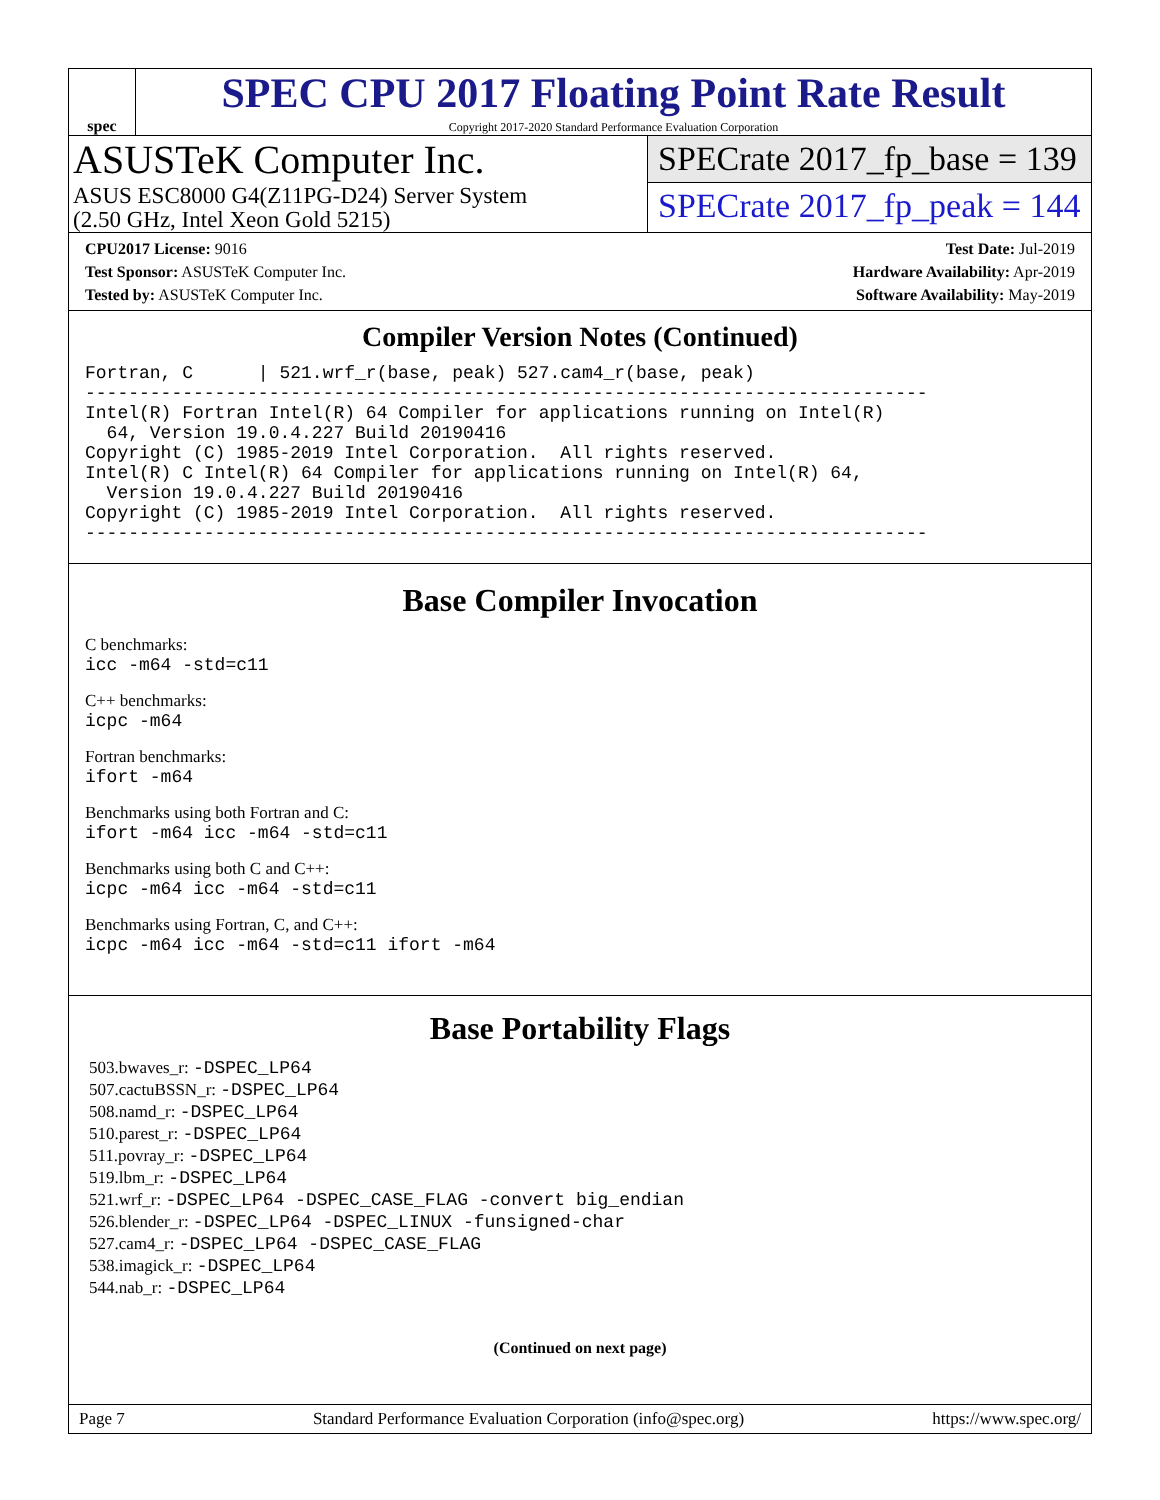spec
SPEC CPU 2017 Floating Point Rate Result
Copyright 2017-2020 Standard Performance Evaluation Corporation
ASUSTeK Computer Inc.
ASUS ESC8000 G4(Z11PG-D24) Server System
(2.50 GHz, Intel Xeon Gold 5215)
SPECrate 2017_fp_base = 139
SPECrate 2017_fp_peak = 144
CPU2017 License: 9016
Test Sponsor: ASUSTeK Computer Inc.
Tested by: ASUSTeK Computer Inc.
Test Date: Jul-2019
Hardware Availability: Apr-2019
Software Availability: May-2019
Compiler Version Notes (Continued)
Fortran, C      | 521.wrf_r(base, peak) 527.cam4_r(base, peak)
------------------------------------------------------------------------------
Intel(R) Fortran Intel(R) 64 Compiler for applications running on Intel(R)
  64, Version 19.0.4.227 Build 20190416
Copyright (C) 1985-2019 Intel Corporation.  All rights reserved.
Intel(R) C Intel(R) 64 Compiler for applications running on Intel(R) 64,
  Version 19.0.4.227 Build 20190416
Copyright (C) 1985-2019 Intel Corporation.  All rights reserved.
------------------------------------------------------------------------------
Base Compiler Invocation
C benchmarks:
icc -m64 -std=c11
C++ benchmarks:
icpc -m64
Fortran benchmarks:
ifort -m64
Benchmarks using both Fortran and C:
ifort -m64 icc -m64 -std=c11
Benchmarks using both C and C++:
icpc -m64 icc -m64 -std=c11
Benchmarks using Fortran, C, and C++:
icpc -m64 icc -m64 -std=c11 ifort -m64
Base Portability Flags
503.bwaves_r: -DSPEC_LP64
507.cactuBSSN_r: -DSPEC_LP64
508.namd_r: -DSPEC_LP64
510.parest_r: -DSPEC_LP64
511.povray_r: -DSPEC_LP64
519.lbm_r: -DSPEC_LP64
521.wrf_r: -DSPEC_LP64 -DSPEC_CASE_FLAG -convert big_endian
526.blender_r: -DSPEC_LP64 -DSPEC_LINUX -funsigned-char
527.cam4_r: -DSPEC_LP64 -DSPEC_CASE_FLAG
538.imagick_r: -DSPEC_LP64
544.nab_r: -DSPEC_LP64
(Continued on next page)
Page 7 Standard Performance Evaluation Corporation (info@spec.org) https://www.spec.org/